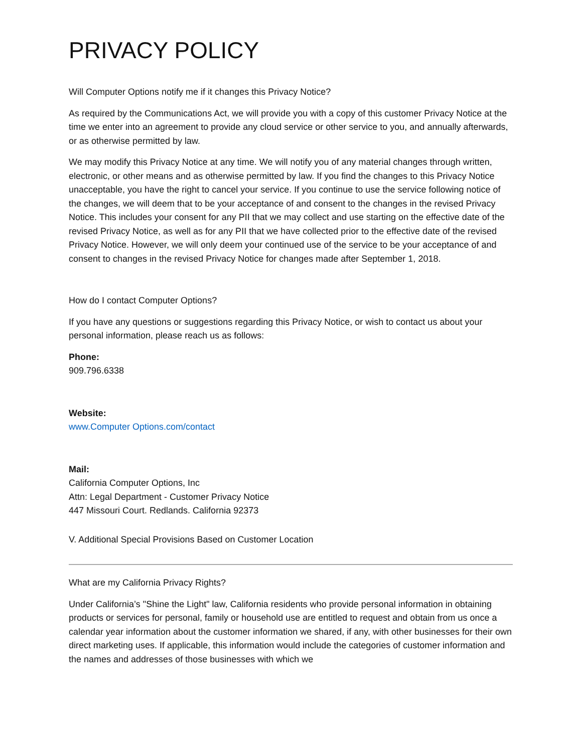PRIVACY POLICY
Will Computer Options notify me if it changes this Privacy Notice?
As required by the Communications Act, we will provide you with a copy of this customer Privacy Notice at the time we enter into an agreement to provide any cloud service or other service to you, and annually afterwards, or as otherwise permitted by law.
We may modify this Privacy Notice at any time. We will notify you of any material changes through written, electronic, or other means and as otherwise permitted by law. If you find the changes to this Privacy Notice unacceptable, you have the right to cancel your service. If you continue to use the service following notice of the changes, we will deem that to be your acceptance of and consent to the changes in the revised Privacy Notice. This includes your consent for any PII that we may collect and use starting on the effective date of the revised Privacy Notice, as well as for any PII that we have collected prior to the effective date of the revised Privacy Notice. However, we will only deem your continued use of the service to be your acceptance of and consent to changes in the revised Privacy Notice for changes made after September 1, 2018.
How do I contact Computer Options?
If you have any questions or suggestions regarding this Privacy Notice, or wish to contact us about your personal information, please reach us as follows:
Phone:
909.796.6338
Website:
www.Computer Options.com/contact
Mail:
California Computer Options, Inc
Attn: Legal Department - Customer Privacy Notice
447 Missouri Court. Redlands. California 92373
V. Additional Special Provisions Based on Customer Location
What are my California Privacy Rights?
Under California’s "Shine the Light" law, California residents who provide personal information in obtaining products or services for personal, family or household use are entitled to request and obtain from us once a calendar year information about the customer information we shared, if any, with other businesses for their own direct marketing uses. If applicable, this information would include the categories of customer information and the names and addresses of those businesses with which we